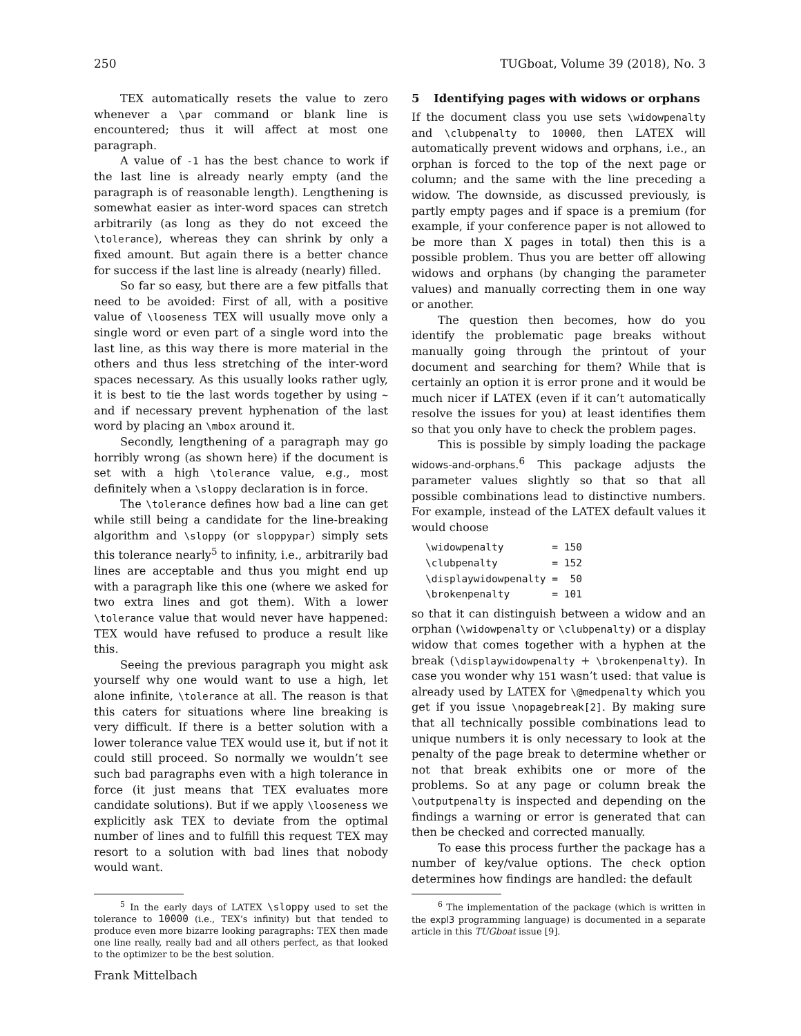250 TUGboat, Volume 39 (2018), No. 3
TEX automatically resets the value to zero whenever a \par command or blank line is encountered; thus it will affect at most one paragraph.
A value of -1 has the best chance to work if the last line is already nearly empty (and the paragraph is of reasonable length). Lengthening is somewhat easier as inter-word spaces can stretch arbitrarily (as long as they do not exceed the \tolerance), whereas they can shrink by only a fixed amount. But again there is a better chance for success if the last line is already (nearly) filled.
So far so easy, but there are a few pitfalls that need to be avoided: First of all, with a positive value of \looseness TEX will usually move only a single word or even part of a single word into the last line, as this way there is more material in the others and thus less stretching of the inter-word spaces necessary. As this usually looks rather ugly, it is best to tie the last words together by using ~ and if necessary prevent hyphenation of the last word by placing an \mbox around it.
Secondly, lengthening of a paragraph may go horribly wrong (as shown here) if the document is set with a high \tolerance value, e.g., most definitely when a \sloppy declaration is in force.
The \tolerance defines how bad a line can get while still being a candidate for the line-breaking algorithm and \sloppy (or sloppypar) simply sets this tolerance nearly<sup>5</sup> to infinity, i.e., arbitrarily bad lines are acceptable and thus you might end up with a paragraph like this one (where we asked for two extra lines and got them). With a lower \tolerance value that would never have happened: TEX would have refused to produce a result like this.
Seeing the previous paragraph you might ask yourself why one would want to use a high, let alone infinite, \tolerance at all. The reason is that this caters for situations where line breaking is very difficult. If there is a better solution with a lower tolerance value TEX would use it, but if not it could still proceed. So normally we wouldn’t see such bad paragraphs even with a high tolerance in force (it just means that TEX evaluates more candidate solutions). But if we apply \looseness we explicitly ask TEX to deviate from the optimal number of lines and to fulfill this request TEX may resort to a solution with bad lines that nobody would want.
<sup>5</sup> In the early days of LATEX \sloppy used to set the tolerance to 10000 (i.e., TEX’s infinity) but that tended to produce even more bizarre looking paragraphs: TEX then made one line really, really bad and all others perfect, as that looked to the optimizer to be the best solution.
5 Identifying pages with widows or orphans
If the document class you use sets \widowpenalty and \clubpenalty to 10000, then LATEX will automatically prevent widows and orphans, i.e., an orphan is forced to the top of the next page or column; and the same with the line preceding a widow. The downside, as discussed previously, is partly empty pages and if space is a premium (for example, if your conference paper is not allowed to be more than X pages in total) then this is a possible problem. Thus you are better off allowing widows and orphans (by changing the parameter values) and manually correcting them in one way or another.
The question then becomes, how do you identify the problematic page breaks without manually going through the printout of your document and searching for them? While that is certainly an option it is error prone and it would be much nicer if LATEX (even if it can’t automatically resolve the issues for you) at least identifies them so that you only have to check the problem pages.
This is possible by simply loading the package widows-and-orphans.<sup>6</sup> This package adjusts the parameter values slightly so that so that all possible combinations lead to distinctive numbers. For example, instead of the LATEX default values it would choose
\widowpenalty        = 150
\clubpenalty         = 152
\displaywidowpenalty =  50
\brokenpenalty       = 101
so that it can distinguish between a widow and an orphan (\widowpenalty or \clubpenalty) or a display widow that comes together with a hyphen at the break (\displaywidowpenalty + \brokenpenalty). In case you wonder why 151 wasn’t used: that value is already used by LATEX for \@medpenalty which you get if you issue \nopagebreak[2]. By making sure that all technically possible combinations lead to unique numbers it is only necessary to look at the penalty of the page break to determine whether or not that break exhibits one or more of the problems. So at any page or column break the \outputpenalty is inspected and depending on the findings a warning or error is generated that can then be checked and corrected manually.
To ease this process further the package has a number of key/value options. The check option determines how findings are handled: the default
<sup>6</sup> The implementation of the package (which is written in the expl3 programming language) is documented in a separate article in this TUGboat issue [9].
Frank Mittelbach